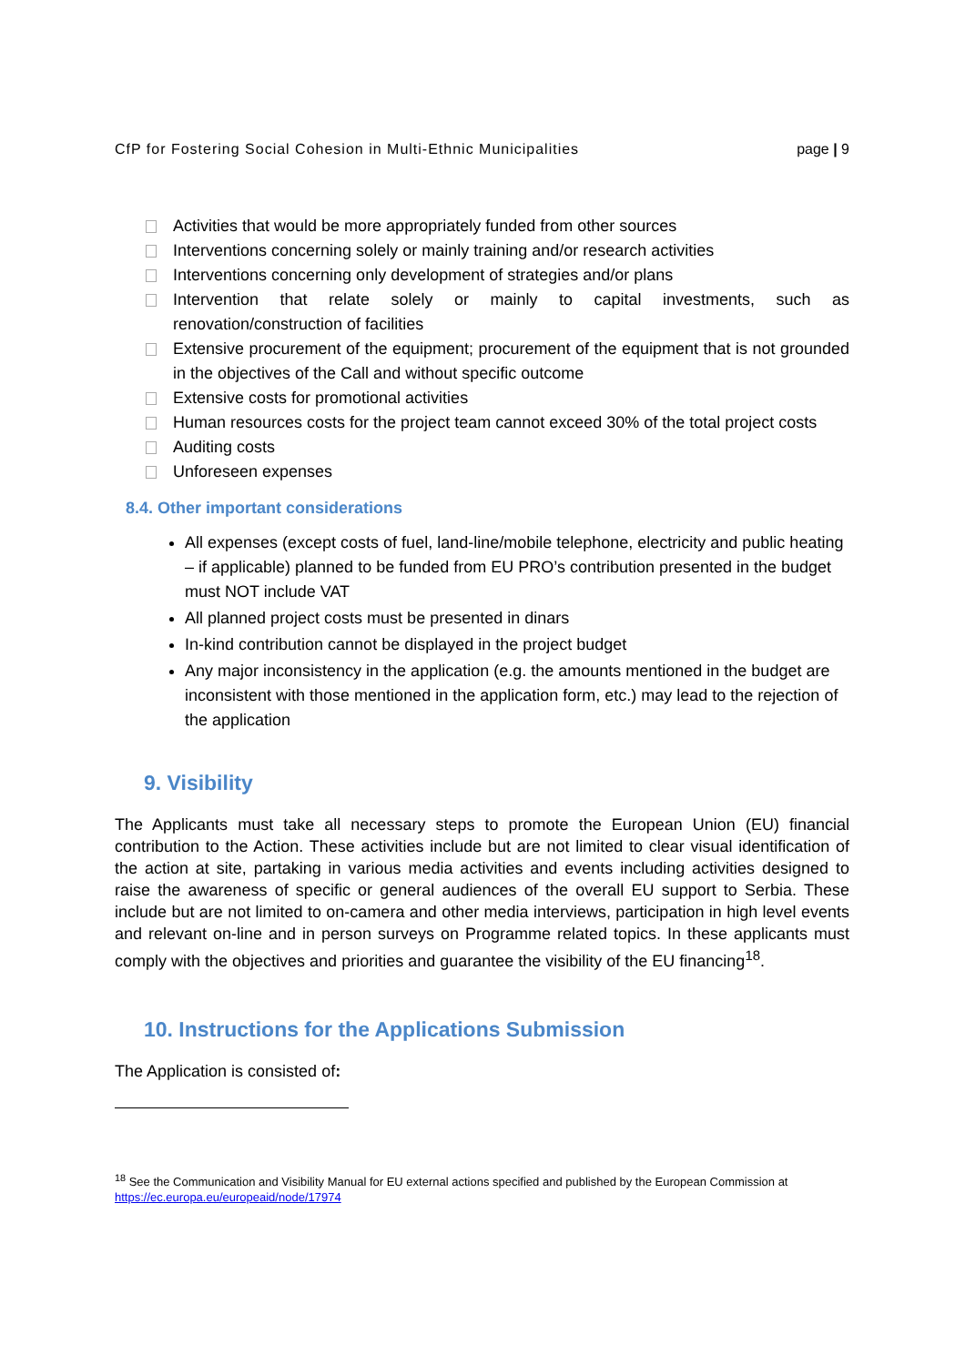CfP for Fostering Social Cohesion in Multi-Ethnic Municipalities page | 9
Activities that would be more appropriately funded from other sources
Interventions concerning solely or mainly training and/or research activities
Interventions concerning only development of strategies and/or plans
Intervention that relate solely or mainly to capital investments, such as renovation/construction of facilities
Extensive procurement of the equipment; procurement of the equipment that is not grounded in the objectives of the Call and without specific outcome
Extensive costs for promotional activities
Human resources costs for the project team cannot exceed 30% of the total project costs
Auditing costs
Unforeseen expenses
8.4. Other important considerations
All expenses (except costs of fuel, land-line/mobile telephone, electricity and public heating – if applicable) planned to be funded from EU PRO’s contribution presented in the budget must NOT include VAT
All planned project costs must be presented in dinars
In-kind contribution cannot be displayed in the project budget
Any major inconsistency in the application (e.g. the amounts mentioned in the budget are inconsistent with those mentioned in the application form, etc.) may lead to the rejection of the application
9. Visibility
The Applicants must take all necessary steps to promote the European Union (EU) financial contribution to the Action. These activities include but are not limited to clear visual identification of the action at site, partaking in various media activities and events including activities designed to raise the awareness of specific or general audiences of the overall EU support to Serbia. These include but are not limited to on-camera and other media interviews, participation in high level events and relevant on-line and in person surveys on Programme related topics. In these applicants must comply with the objectives and priorities and guarantee the visibility of the EU financing<sup>18</sup>.
10. Instructions for the Applications Submission
The Application is consisted of:
<sup>18</sup> See the Communication and Visibility Manual for EU external actions specified and published by the European Commission at https://ec.europa.eu/europeaid/node/17974